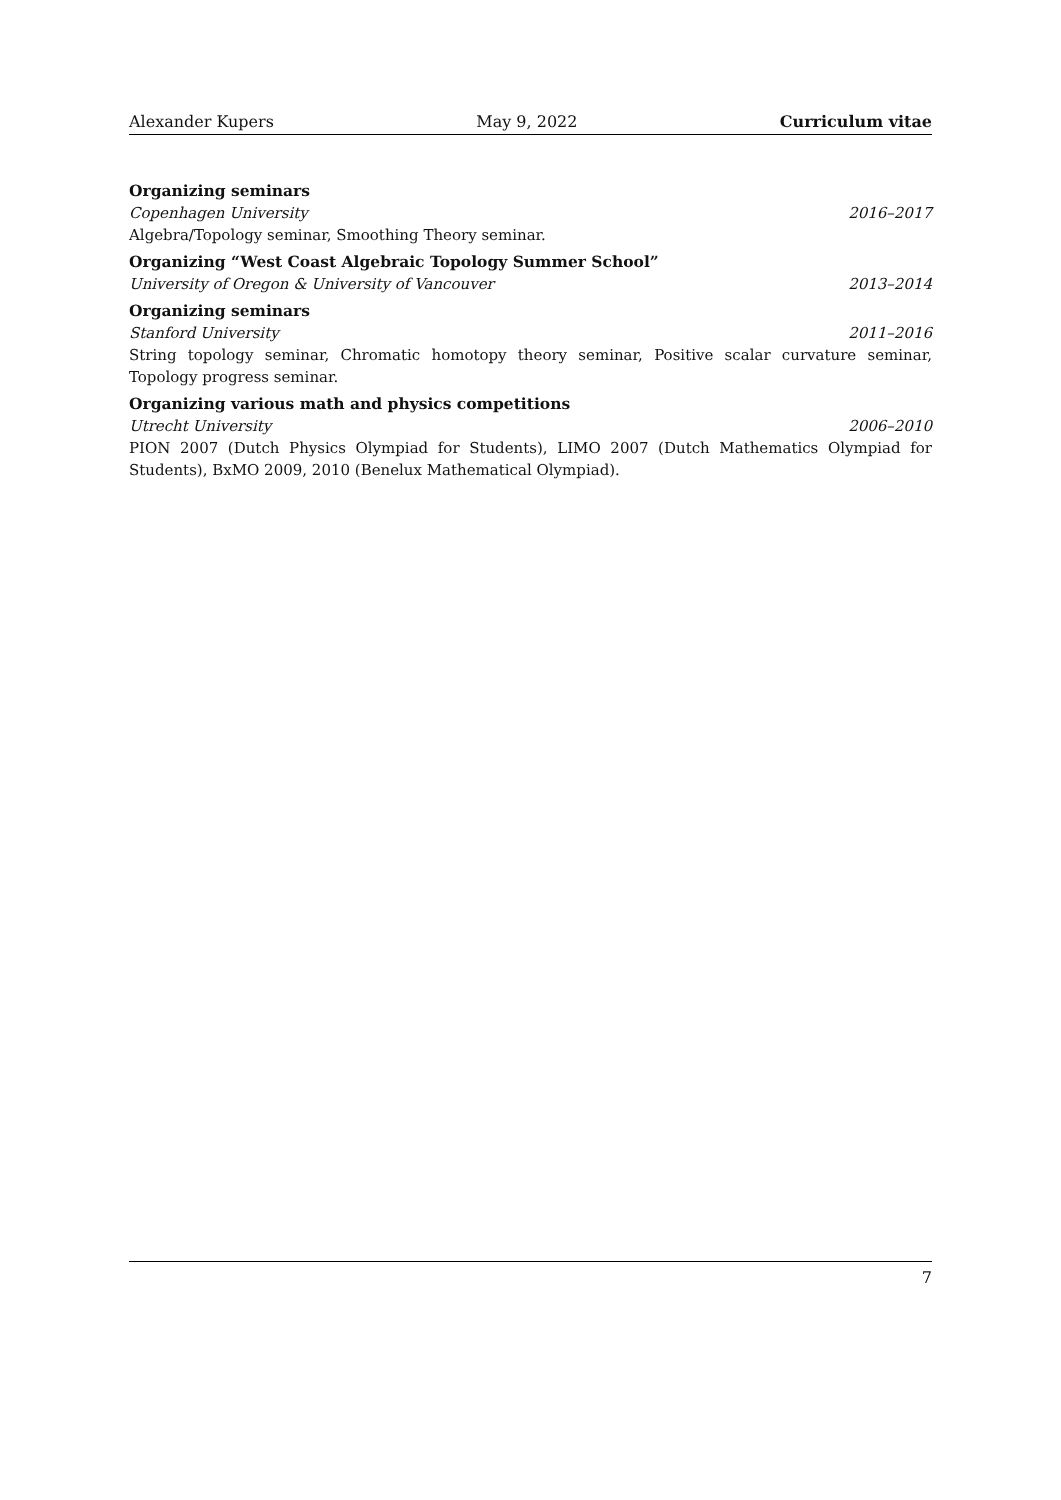Alexander Kupers May 9, 2022 Curriculum vitae
Organizing seminars
Copenhagen University 2016–2017
Algebra/Topology seminar, Smoothing Theory seminar.
Organizing “West Coast Algebraic Topology Summer School”
University of Oregon & University of Vancouver 2013–2014
Organizing seminars
Stanford University 2011–2016
String topology seminar, Chromatic homotopy theory seminar, Positive scalar curvature seminar, Topology progress seminar.
Organizing various math and physics competitions
Utrecht University 2006–2010
PION 2007 (Dutch Physics Olympiad for Students), LIMO 2007 (Dutch Mathematics Olympiad for Students), BxMO 2009, 2010 (Benelux Mathematical Olympiad).
7